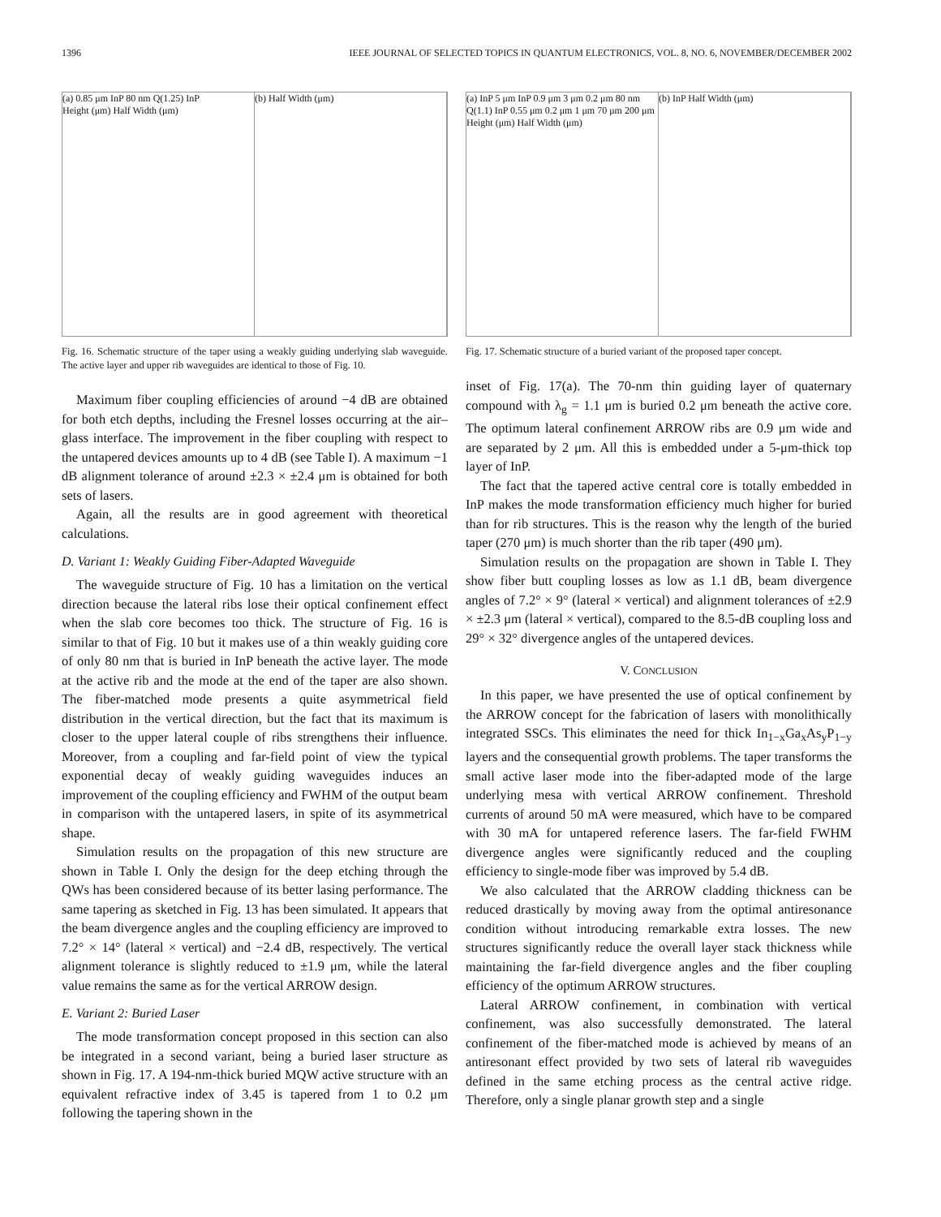1396 IEEE JOURNAL OF SELECTED TOPICS IN QUANTUM ELECTRONICS, VOL. 8, NO. 6, NOVEMBER/DECEMBER 2002
(a) 0.85 μm InP 80 nm Q(1.25) InP
Height (μm) Half Width (μm)
(b) Half Width (μm)
Fig. 16. Schematic structure of the taper using a weakly guiding underlying slab waveguide. The active layer and upper rib waveguides are identical to those of Fig. 10.
Maximum fiber coupling efficiencies of around −4 dB are obtained for both etch depths, including the Fresnel losses occurring at the air–glass interface. The improvement in the fiber coupling with respect to the untapered devices amounts up to 4 dB (see Table I). A maximum −1 dB alignment tolerance of around ±2.3 × ±2.4 μm is obtained for both sets of lasers.
Again, all the results are in good agreement with theoretical calculations.
D. Variant 1: Weakly Guiding Fiber-Adapted Waveguide
The waveguide structure of Fig. 10 has a limitation on the vertical direction because the lateral ribs lose their optical confinement effect when the slab core becomes too thick. The structure of Fig. 16 is similar to that of Fig. 10 but it makes use of a thin weakly guiding core of only 80 nm that is buried in InP beneath the active layer. The mode at the active rib and the mode at the end of the taper are also shown. The fiber-matched mode presents a quite asymmetrical field distribution in the vertical direction, but the fact that its maximum is closer to the upper lateral couple of ribs strengthens their influence. Moreover, from a coupling and far-field point of view the typical exponential decay of weakly guiding waveguides induces an improvement of the coupling efficiency and FWHM of the output beam in comparison with the untapered lasers, in spite of its asymmetrical shape.
Simulation results on the propagation of this new structure are shown in Table I. Only the design for the deep etching through the QWs has been considered because of its better lasing performance. The same tapering as sketched in Fig. 13 has been simulated. It appears that the beam divergence angles and the coupling efficiency are improved to 7.2° × 14° (lateral × vertical) and −2.4 dB, respectively. The vertical alignment tolerance is slightly reduced to ±1.9 μm, while the lateral value remains the same as for the vertical ARROW design.
E. Variant 2: Buried Laser
The mode transformation concept proposed in this section can also be integrated in a second variant, being a buried laser structure as shown in Fig. 17. A 194-nm-thick buried MQW active structure with an equivalent refractive index of 3.45 is tapered from 1 to 0.2 μm following the tapering shown in the
(a) InP 5 μm InP 0.9 μm 3 μm 0.2 μm 80 nm Q(1.1) InP 0.55 μm 0.2 μm 1 μm 70 μm 200 μm
Height (μm) Half Width (μm)
(b) InP Half Width (μm)
Fig. 17. Schematic structure of a buried variant of the proposed taper concept.
inset of Fig. 17(a). The 70-nm thin guiding layer of quaternary compound with λ<sub>g</sub> = 1.1 μm is buried 0.2 μm beneath the active core. The optimum lateral confinement ARROW ribs are 0.9 μm wide and are separated by 2 μm. All this is embedded under a 5-μm-thick top layer of InP.
The fact that the tapered active central core is totally embedded in InP makes the mode transformation efficiency much higher for buried than for rib structures. This is the reason why the length of the buried taper (270 μm) is much shorter than the rib taper (490 μm).
Simulation results on the propagation are shown in Table I. They show fiber butt coupling losses as low as 1.1 dB, beam divergence angles of 7.2° × 9° (lateral × vertical) and alignment tolerances of ±2.9 × ±2.3 μm (lateral × vertical), compared to the 8.5-dB coupling loss and 29° × 32° divergence angles of the untapered devices.
V. CONCLUSION
In this paper, we have presented the use of optical confinement by the ARROW concept for the fabrication of lasers with monolithically integrated SSCs. This eliminates the need for thick In<sub>1−x</sub>Ga<sub>x</sub>As<sub>y</sub>P<sub>1−y</sub> layers and the consequential growth problems. The taper transforms the small active laser mode into the fiber-adapted mode of the large underlying mesa with vertical ARROW confinement. Threshold currents of around 50 mA were measured, which have to be compared with 30 mA for untapered reference lasers. The far-field FWHM divergence angles were significantly reduced and the coupling efficiency to single-mode fiber was improved by 5.4 dB.
We also calculated that the ARROW cladding thickness can be reduced drastically by moving away from the optimal antiresonance condition without introducing remarkable extra losses. The new structures significantly reduce the overall layer stack thickness while maintaining the far-field divergence angles and the fiber coupling efficiency of the optimum ARROW structures.
Lateral ARROW confinement, in combination with vertical confinement, was also successfully demonstrated. The lateral confinement of the fiber-matched mode is achieved by means of an antiresonant effect provided by two sets of lateral rib waveguides defined in the same etching process as the central active ridge. Therefore, only a single planar growth step and a single